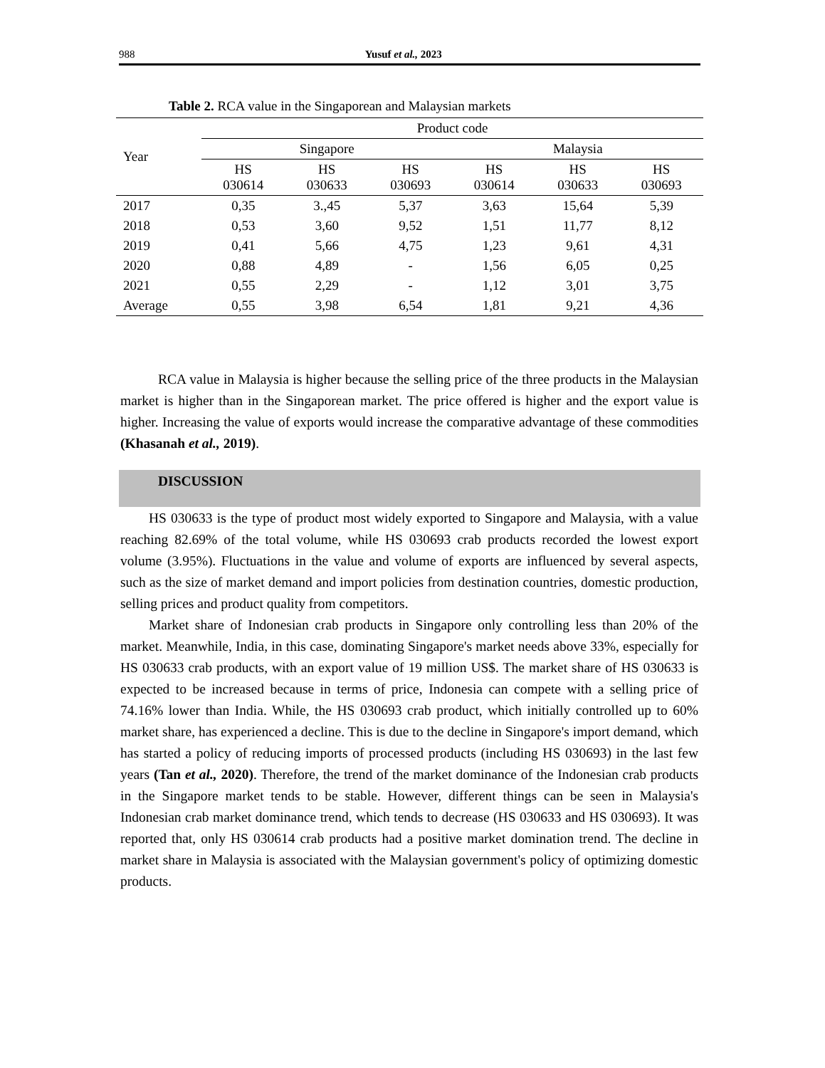988 Yusuf et al., 2023
Table 2. RCA value in the Singaporean and Malaysian markets
| Year | Product code | | | | | |
| --- | --- | --- | --- | --- | --- | --- |
| | Singapore | | | Malaysia | | |
| | HS 030614 | HS 030633 | HS 030693 | HS 030614 | HS 030633 | HS 030693 |
| 2017 | 0,35 | 3.,45 | 5,37 | 3,63 | 15,64 | 5,39 |
| 2018 | 0,53 | 3,60 | 9,52 | 1,51 | 11,77 | 8,12 |
| 2019 | 0,41 | 5,66 | 4,75 | 1,23 | 9,61 | 4,31 |
| 2020 | 0,88 | 4,89 | - | 1,56 | 6,05 | 0,25 |
| 2021 | 0,55 | 2,29 | - | 1,12 | 3,01 | 3,75 |
| Average | 0,55 | 3,98 | 6,54 | 1,81 | 9,21 | 4,36 |
RCA value in Malaysia is higher because the selling price of the three products in the Malaysian market is higher than in the Singaporean market. The price offered is higher and the export value is higher. Increasing the value of exports would increase the comparative advantage of these commodities (Khasanah et al., 2019).
DISCUSSION
HS 030633 is the type of product most widely exported to Singapore and Malaysia, with a value reaching 82.69% of the total volume, while HS 030693 crab products recorded the lowest export volume (3.95%). Fluctuations in the value and volume of exports are influenced by several aspects, such as the size of market demand and import policies from destination countries, domestic production, selling prices and product quality from competitors.
Market share of Indonesian crab products in Singapore only controlling less than 20% of the market. Meanwhile, India, in this case, dominating Singapore's market needs above 33%, especially for HS 030633 crab products, with an export value of 19 million US$. The market share of HS 030633 is expected to be increased because in terms of price, Indonesia can compete with a selling price of 74.16% lower than India. While, the HS 030693 crab product, which initially controlled up to 60% market share, has experienced a decline. This is due to the decline in Singapore's import demand, which has started a policy of reducing imports of processed products (including HS 030693) in the last few years (Tan et al., 2020). Therefore, the trend of the market dominance of the Indonesian crab products in the Singapore market tends to be stable. However, different things can be seen in Malaysia's Indonesian crab market dominance trend, which tends to decrease (HS 030633 and HS 030693). It was reported that, only HS 030614 crab products had a positive market domination trend. The decline in market share in Malaysia is associated with the Malaysian government's policy of optimizing domestic products.